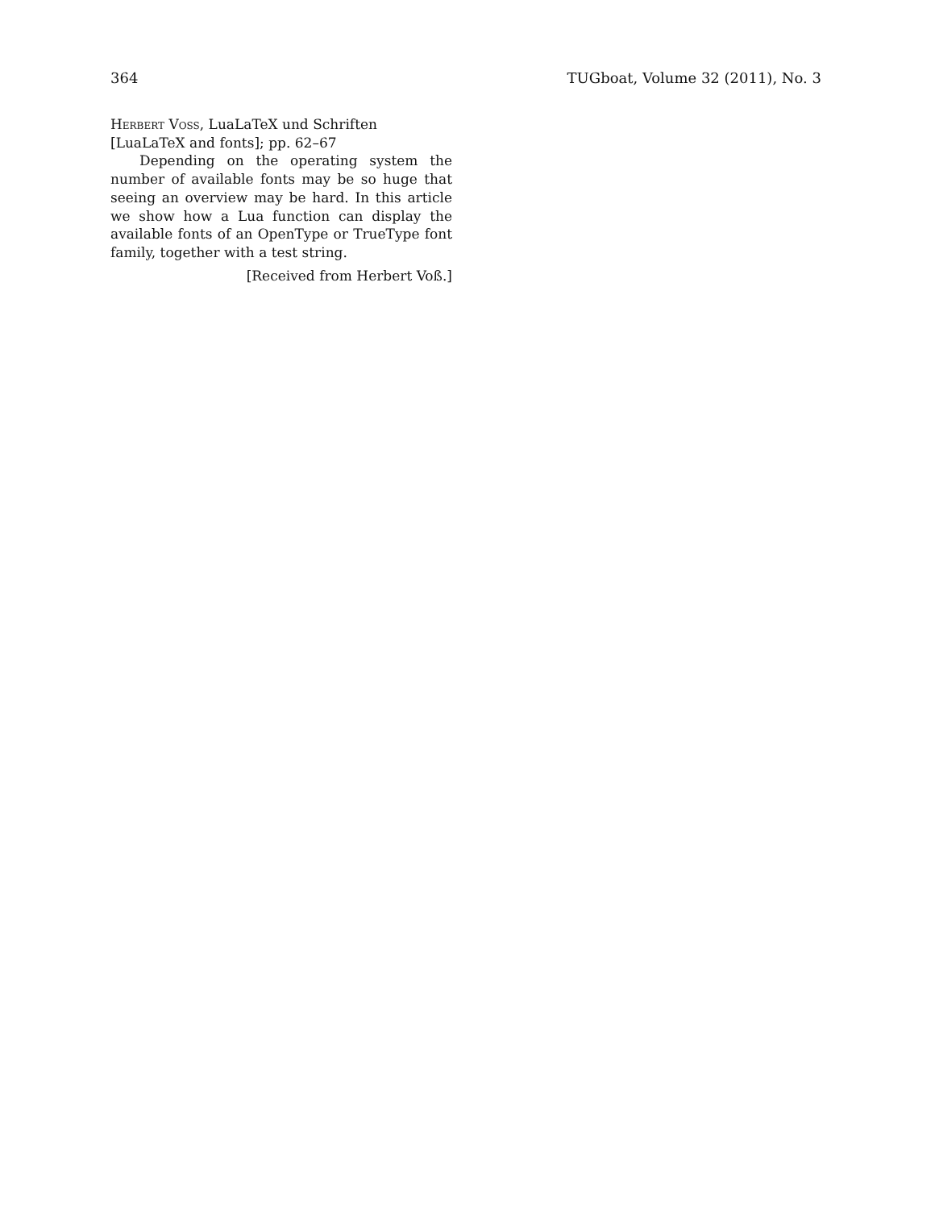364 TUGboat, Volume 32 (2011), No. 3
Herbert Voss, LuaLaTeX und Schriften
[LuaLaTeX and fonts]; pp. 62–67
Depending on the operating system the number of available fonts may be so huge that seeing an overview may be hard. In this article we show how a Lua function can display the available fonts of an OpenType or TrueType font family, together with a test string.
[Received from Herbert Voß.]